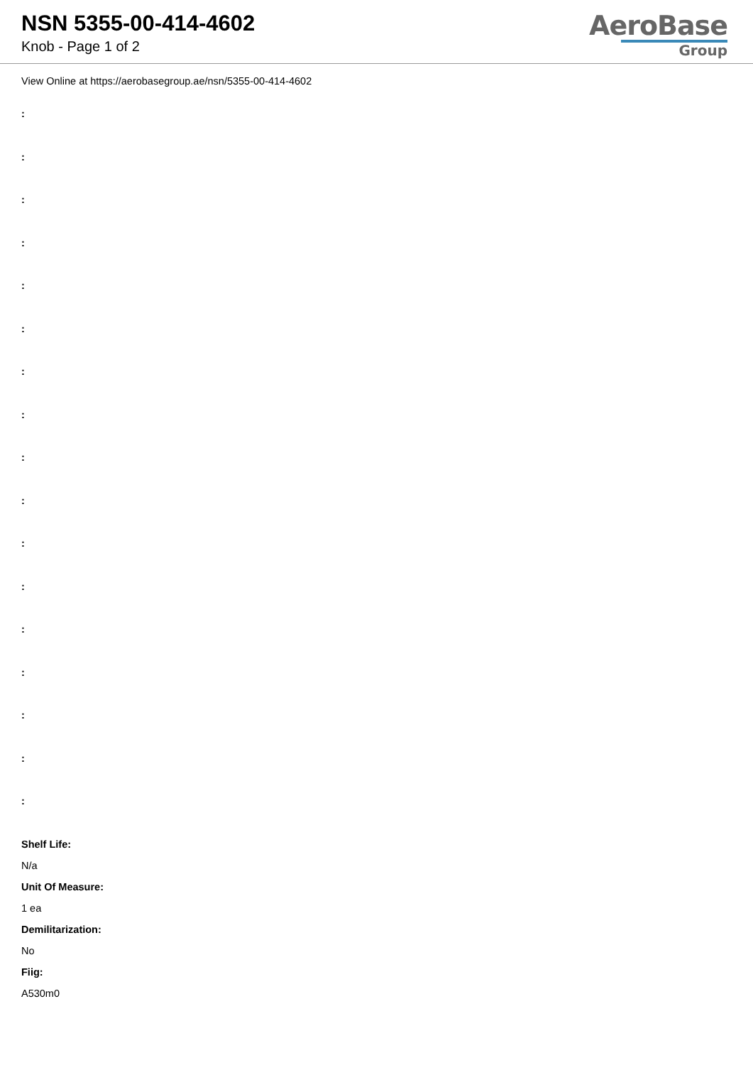NSN 5355-00-414-4602
Knob - Page 1 of 2
AeroBase
Group
View Online at https://aerobasegroup.ae/nsn/5355-00-414-4602
:
:
:
:
:
:
:
:
:
:
:
:
:
:
:
:
:
Shelf Life:
N/a
Unit Of Measure:
1 ea
Demilitarization:
No
Fiig:
A530m0